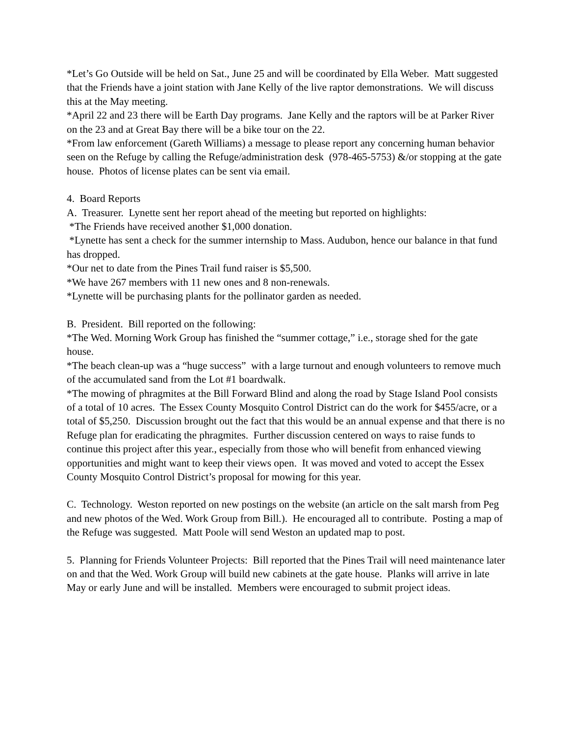*Let’s Go Outside will be held on Sat., June 25 and will be coordinated by Ella Weber. Matt suggested that the Friends have a joint station with Jane Kelly of the live raptor demonstrations. We will discuss this at the May meeting.
*April 22 and 23 there will be Earth Day programs. Jane Kelly and the raptors will be at Parker River on the 23 and at Great Bay there will be a bike tour on the 22.
*From law enforcement (Gareth Williams) a message to please report any concerning human behavior seen on the Refuge by calling the Refuge/administration desk (978-465-5753) &/or stopping at the gate house. Photos of license plates can be sent via email.
4. Board Reports
A. Treasurer. Lynette sent her report ahead of the meeting but reported on highlights:
*The Friends have received another $1,000 donation.
*Lynette has sent a check for the summer internship to Mass. Audubon, hence our balance in that fund has dropped.
*Our net to date from the Pines Trail fund raiser is $5,500.
*We have 267 members with 11 new ones and 8 non-renewals.
*Lynette will be purchasing plants for the pollinator garden as needed.
B. President. Bill reported on the following:
*The Wed. Morning Work Group has finished the “summer cottage,” i.e., storage shed for the gate house.
*The beach clean-up was a “huge success” with a large turnout and enough volunteers to remove much of the accumulated sand from the Lot #1 boardwalk.
*The mowing of phragmites at the Bill Forward Blind and along the road by Stage Island Pool consists of a total of 10 acres. The Essex County Mosquito Control District can do the work for $455/acre, or a total of $5,250. Discussion brought out the fact that this would be an annual expense and that there is no Refuge plan for eradicating the phragmites. Further discussion centered on ways to raise funds to continue this project after this year., especially from those who will benefit from enhanced viewing opportunities and might want to keep their views open. It was moved and voted to accept the Essex County Mosquito Control District’s proposal for mowing for this year.
C. Technology. Weston reported on new postings on the website (an article on the salt marsh from Peg and new photos of the Wed. Work Group from Bill.). He encouraged all to contribute. Posting a map of the Refuge was suggested. Matt Poole will send Weston an updated map to post.
5. Planning for Friends Volunteer Projects: Bill reported that the Pines Trail will need maintenance later on and that the Wed. Work Group will build new cabinets at the gate house. Planks will arrive in late May or early June and will be installed. Members were encouraged to submit project ideas.